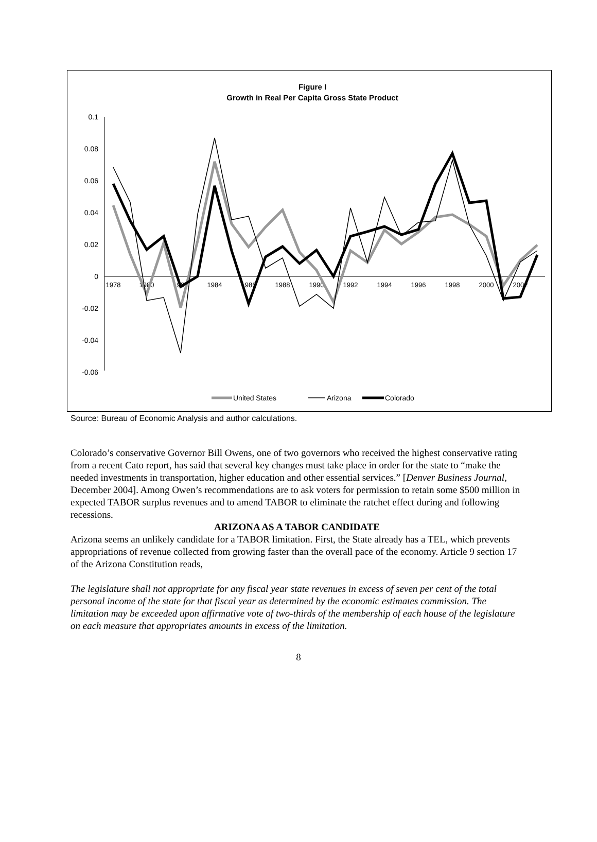Figure I
Growth in Real Per Capita Gross State Product
0.1
0.08
0.06
0.04
0.02
0
-0.02
-0.04
-0.06
1978
1980
1982
1984
1986
1988
1990
1992
1994
1996
1998
2000
2002
United States
Arizona
Colorado
Source: Bureau of Economic Analysis and author calculations.
Colorado’s conservative Governor Bill Owens, one of two governors who received the highest conservative rating from a recent Cato report, has said that several key changes must take place in order for the state to “make the needed investments in transportation, higher education and other essential services.” [Denver Business Journal, December 2004]. Among Owen’s recommendations are to ask voters for permission to retain some $500 million in expected TABOR surplus revenues and to amend TABOR to eliminate the ratchet effect during and following recessions.
ARIZONA AS A TABOR CANDIDATE
Arizona seems an unlikely candidate for a TABOR limitation. First, the State already has a TEL, which prevents appropriations of revenue collected from growing faster than the overall pace of the economy. Article 9 section 17 of the Arizona Constitution reads,
The legislature shall not appropriate for any fiscal year state revenues in excess of seven per cent of the total personal income of the state for that fiscal year as determined by the economic estimates commission. The limitation may be exceeded upon affirmative vote of two-thirds of the membership of each house of the legislature on each measure that appropriates amounts in excess of the limitation.
8